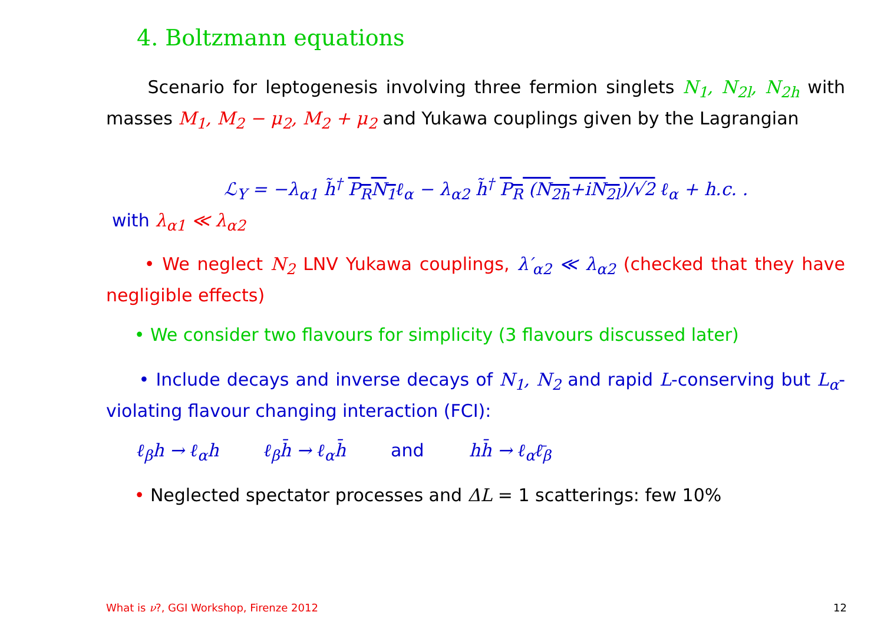4. Boltzmann equations
Scenario for leptogenesis involving three fermion singlets N<sub>1</sub>, N<sub>2l</sub>, N<sub>2h</sub> with masses M<sub>1</sub>, M<sub>2</sub> − μ<sub>2</sub>, M<sub>2</sub> + μ<sub>2</sub> and Yukawa couplings given by the Lagrangian
ℒ<sub>Y</sub> = −λ<sub>α1</sub> h̃<sup>†</sup> P<sub>R</sub>N<sub>1</sub>ℓ<sub>α</sub> − λ<sub>α2</sub> h̃<sup>†</sup> P<sub>R</sub> (N<sub>2h</sub>+iN<sub>2l</sub>)/√2 ℓ<sub>α</sub> + h.c. .
with λ<sub>α1</sub> ≪ λ<sub>α2</sub>
• We neglect N<sub>2</sub> LNV Yukawa couplings, λ′<sub>α2</sub> ≪ λ<sub>α2</sub> (checked that they have negligible effects)
• We consider two flavours for simplicity (3 flavours discussed later)
• Include decays and inverse decays of N<sub>1</sub>, N<sub>2</sub> and rapid L-conserving but L<sub>α</sub>-violating flavour changing interaction (FCI):
ℓ<sub>β</sub>h → ℓ<sub>α</sub>h ℓ<sub>β</sub>h̄ → ℓ<sub>α</sub>h̄ and hh̄ → ℓ<sub>α</sub>ℓ̄<sub>β</sub>
• Neglected spectator processes and ΔL = 1 scatterings: few 10%
What is ν?, GGI Workshop, Firenze 2012
12